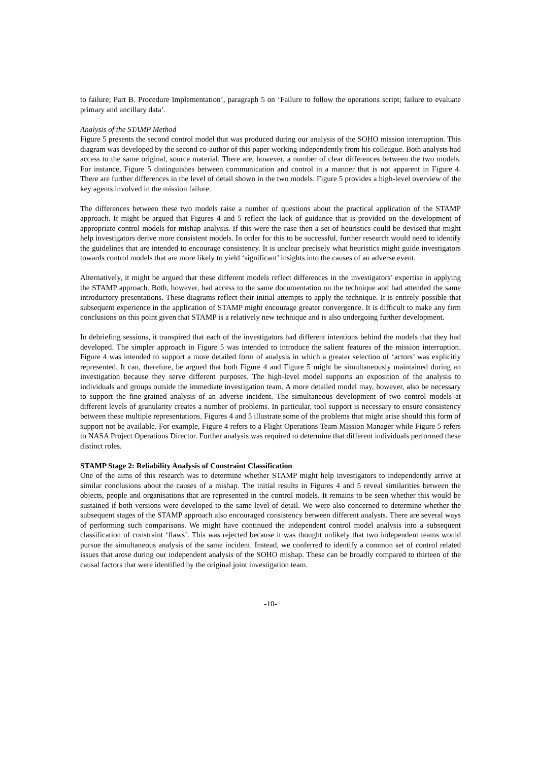to failure; Part B. Procedure Implementation’, paragraph 5 on ‘Failure to follow the operations script; failure to evaluate primary and ancillary data’.
Analysis of the STAMP Method
Figure 5 presents the second control model that was produced during our analysis of the SOHO mission interruption. This diagram was developed by the second co-author of this paper working independently from his colleague. Both analysts had access to the same original, source material. There are, however, a number of clear differences between the two models. For instance, Figure 5 distinguishes between communication and control in a manner that is not apparent in Figure 4. There are further differences in the level of detail shown in the two models. Figure 5 provides a high-level overview of the key agents involved in the mission failure.
The differences between these two models raise a number of questions about the practical application of the STAMP approach. It might be argued that Figures 4 and 5 reflect the lack of guidance that is provided on the development of appropriate control models for mishap analysis. If this were the case then a set of heuristics could be devised that might help investigators derive more consistent models. In order for this to be successful, further research would need to identify the guidelines that are intended to encourage consistency. It is unclear precisely what heuristics might guide investigators towards control models that are more likely to yield ‘significant’ insights into the causes of an adverse event.
Alternatively, it might be argued that these different models reflect differences in the investigators’ expertise in applying the STAMP approach. Both, however, had access to the same documentation on the technique and had attended the same introductory presentations. These diagrams reflect their initial attempts to apply the technique. It is entirely possible that subsequent experience in the application of STAMP might encourage greater convergence. It is difficult to make any firm conclusions on this point given that STAMP is a relatively new technique and is also undergoing further development.
In debriefing sessions, it transpired that each of the investigators had different intentions behind the models that they had developed. The simpler approach in Figure 5 was intended to introduce the salient features of the mission interruption. Figure 4 was intended to support a more detailed form of analysis in which a greater selection of ‘actors’ was explicitly represented. It can, therefore, be argued that both Figure 4 and Figure 5 might be simultaneously maintained during an investigation because they serve different purposes. The high-level model supports an exposition of the analysis to individuals and groups outside the immediate investigation team. A more detailed model may, however, also be necessary to support the fine-grained analysis of an adverse incident. The simultaneous development of two control models at different levels of granularity creates a number of problems. In particular, tool support is necessary to ensure consistency between these multiple representations. Figures 4 and 5 illustrate some of the problems that might arise should this form of support not be available. For example, Figure 4 refers to a Flight Operations Team Mission Manager while Figure 5 refers to NASA Project Operations Director. Further analysis was required to determine that different individuals performed these distinct roles.
STAMP Stage 2: Reliability Analysis of Constraint Classification
One of the aims of this research was to determine whether STAMP might help investigators to independently arrive at similar conclusions about the causes of a mishap. The initial results in Figures 4 and 5 reveal similarities between the objects, people and organisations that are represented in the control models. It remains to be seen whether this would be sustained if both versions were developed to the same level of detail. We were also concerned to determine whether the subsequent stages of the STAMP approach also encouraged consistency between different analysts. There are several ways of performing such comparisons. We might have continued the independent control model analysis into a subsequent classification of constraint ‘flaws’. This was rejected because it was thought unlikely that two independent teams would pursue the simultaneous analysis of the same incident. Instead, we conferred to identify a common set of control related issues that arose during our independent analysis of the SOHO mishap. These can be broadly compared to thirteen of the causal factors that were identified by the original joint investigation team.
-10-